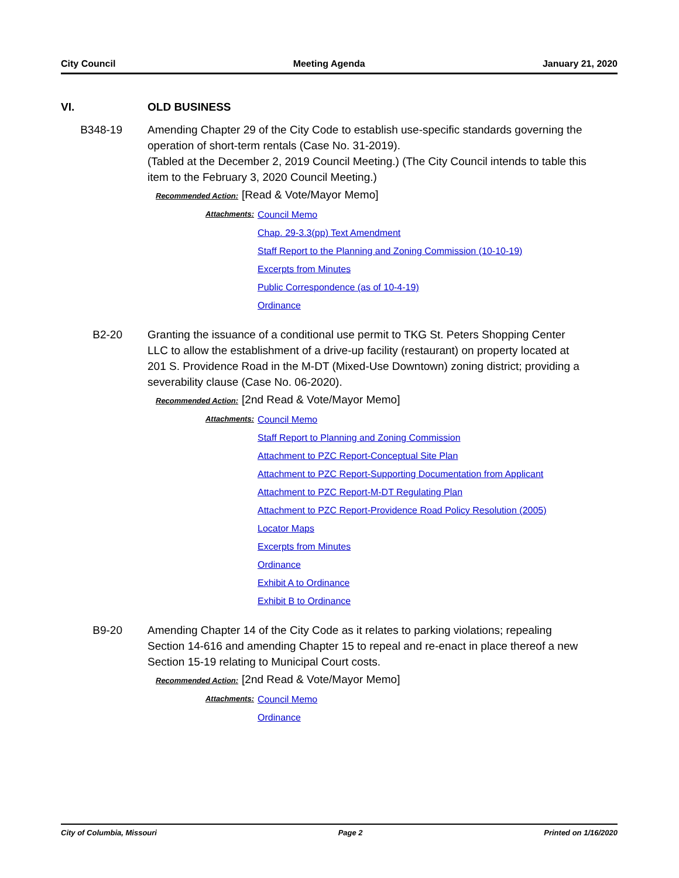City Council Meeting Agenda January 21, 2020
VI. OLD BUSINESS
B348-19 Amending Chapter 29 of the City Code to establish use-specific standards governing the operation of short-term rentals (Case No. 31-2019).
(Tabled at the December 2, 2019 Council Meeting.) (The City Council intends to table this item to the February 3, 2020 Council Meeting.)
Recommended Action: [Read & Vote/Mayor Memo]
Attachments:
Council Memo
Chap. 29-3.3(pp) Text Amendment
Staff Report to the Planning and Zoning Commission (10-10-19)
Excerpts from Minutes
Public Correspondence (as of 10-4-19)
Ordinance
B2-20 Granting the issuance of a conditional use permit to TKG St. Peters Shopping Center LLC to allow the establishment of a drive-up facility (restaurant) on property located at 201 S. Providence Road in the M-DT (Mixed-Use Downtown) zoning district; providing a severability clause (Case No. 06-2020).
Recommended Action: [2nd Read & Vote/Mayor Memo]
Attachments:
Council Memo
Staff Report to Planning and Zoning Commission
Attachment to PZC Report-Conceptual Site Plan
Attachment to PZC Report-Supporting Documentation from Applicant
Attachment to PZC Report-M-DT Regulating Plan
Attachment to PZC Report-Providence Road Policy Resolution (2005)
Locator Maps
Excerpts from Minutes
Ordinance
Exhibit A to Ordinance
Exhibit B to Ordinance
B9-20 Amending Chapter 14 of the City Code as it relates to parking violations; repealing Section 14-616 and amending Chapter 15 to repeal and re-enact in place thereof a new Section 15-19 relating to Municipal Court costs.
Recommended Action: [2nd Read & Vote/Mayor Memo]
Attachments:
Council Memo
Ordinance
City of Columbia, Missouri Page 2 Printed on 1/16/2020